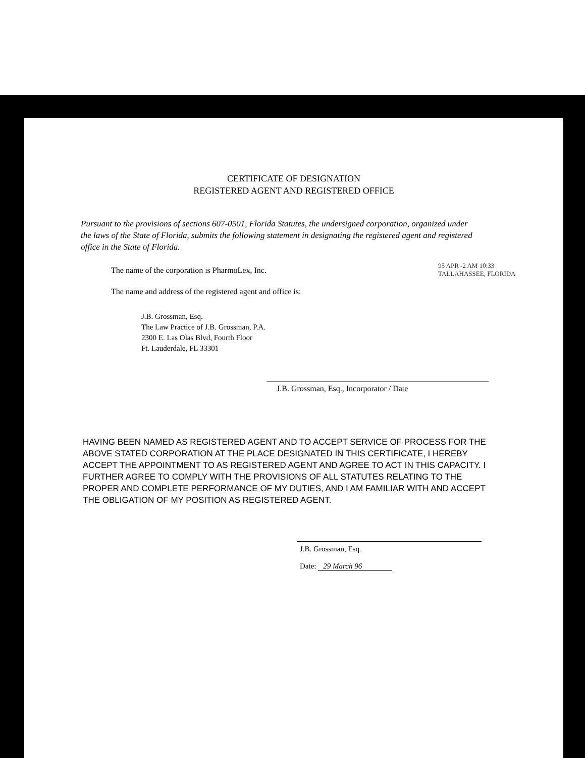CERTIFICATE OF DESIGNATION
REGISTERED AGENT AND REGISTERED OFFICE
Pursuant to the provisions of sections 607-0501, Florida Statutes, the undersigned corporation, organized under the laws of the State of Florida, submits the following statement in designating the registered agent and registered office in the State of Florida.
The name of the corporation is PharmoLex, Inc.
The name and address of the registered agent and office is:
J.B. Grossman, Esq.
The Law Practice of J.B. Grossman, P.A.
2300 E. Las Olas Blvd, Fourth Floor
Ft. Lauderdale, FL 33301
95 APR -2 AM 10:33
TALLAHASSEE, FLORIDA
J.B. Grossman, Esq., Incorporator / Date
HAVING BEEN NAMED AS REGISTERED AGENT AND TO ACCEPT SERVICE OF PROCESS FOR THE ABOVE STATED CORPORATION AT THE PLACE DESIGNATED IN THIS CERTIFICATE, I HEREBY ACCEPT THE APPOINTMENT TO AS REGISTERED AGENT AND AGREE TO ACT IN THIS CAPACITY. I FURTHER AGREE TO COMPLY WITH THE PROVISIONS OF ALL STATUTES RELATING TO THE PROPER AND COMPLETE PERFORMANCE OF MY DUTIES, AND I AM FAMILIAR WITH AND ACCEPT THE OBLIGATION OF MY POSITION AS REGISTERED AGENT.
J.B. Grossman, Esq.
Date: 29 March 96